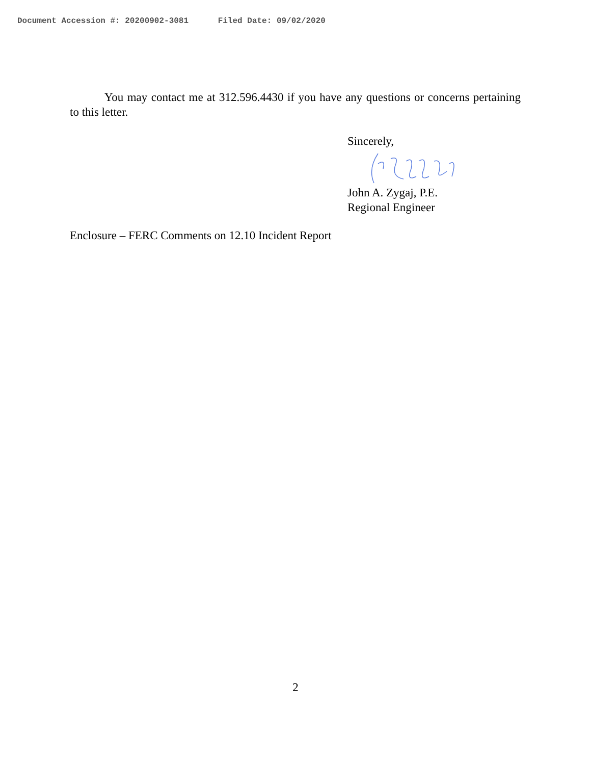Document Accession #: 20200902-3081 Filed Date: 09/02/2020
You may contact me at 312.596.4430 if you have any questions or concerns pertaining to this letter.
Sincerely,
John A. Zygaj, P.E.
Regional Engineer
Enclosure – FERC Comments on 12.10 Incident Report
2